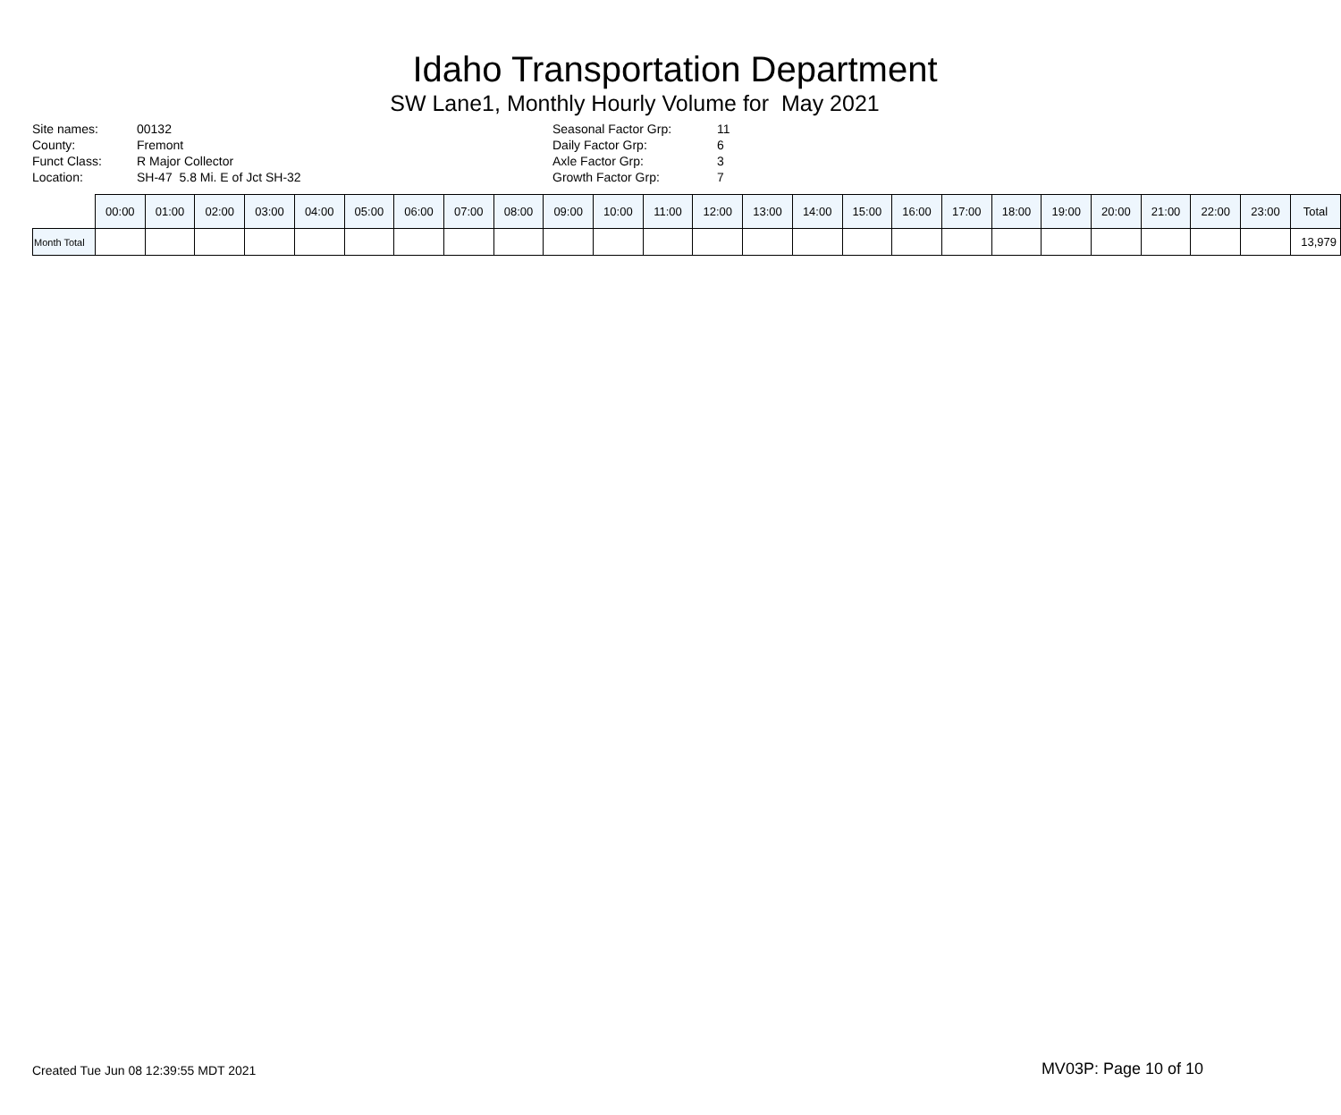Idaho Transportation Department
SW Lane1, Monthly Hourly Volume for May 2021
| Site names: | 00132 |
| County: | Fremont |
| Funct Class: | R Major Collector |
| Location: | SH-47 5.8 Mi. E of Jct SH-32 |
| Seasonal Factor Grp: | 11 |
| Daily Factor Grp: | 6 |
| Axle Factor Grp: | 3 |
| Growth Factor Grp: | 7 |
| | 00:00 | 01:00 | 02:00 | 03:00 | 04:00 | 05:00 | 06:00 | 07:00 | 08:00 | 09:00 | 10:00 | 11:00 | 12:00 | 13:00 | 14:00 | 15:00 | 16:00 | 17:00 | 18:00 | 19:00 | 20:00 | 21:00 | 22:00 | 23:00 | Total |
| --- | --- | --- | --- | --- | --- | --- | --- | --- | --- | --- | --- | --- | --- | --- | --- | --- | --- | --- | --- | --- | --- | --- | --- | --- | --- |
| Month Total | | | | | | | | | | | | | | | | | | | | | | | | | 13,979 |
Created Tue Jun 08 12:39:55 MDT 2021 MV03P: Page 10 of 10